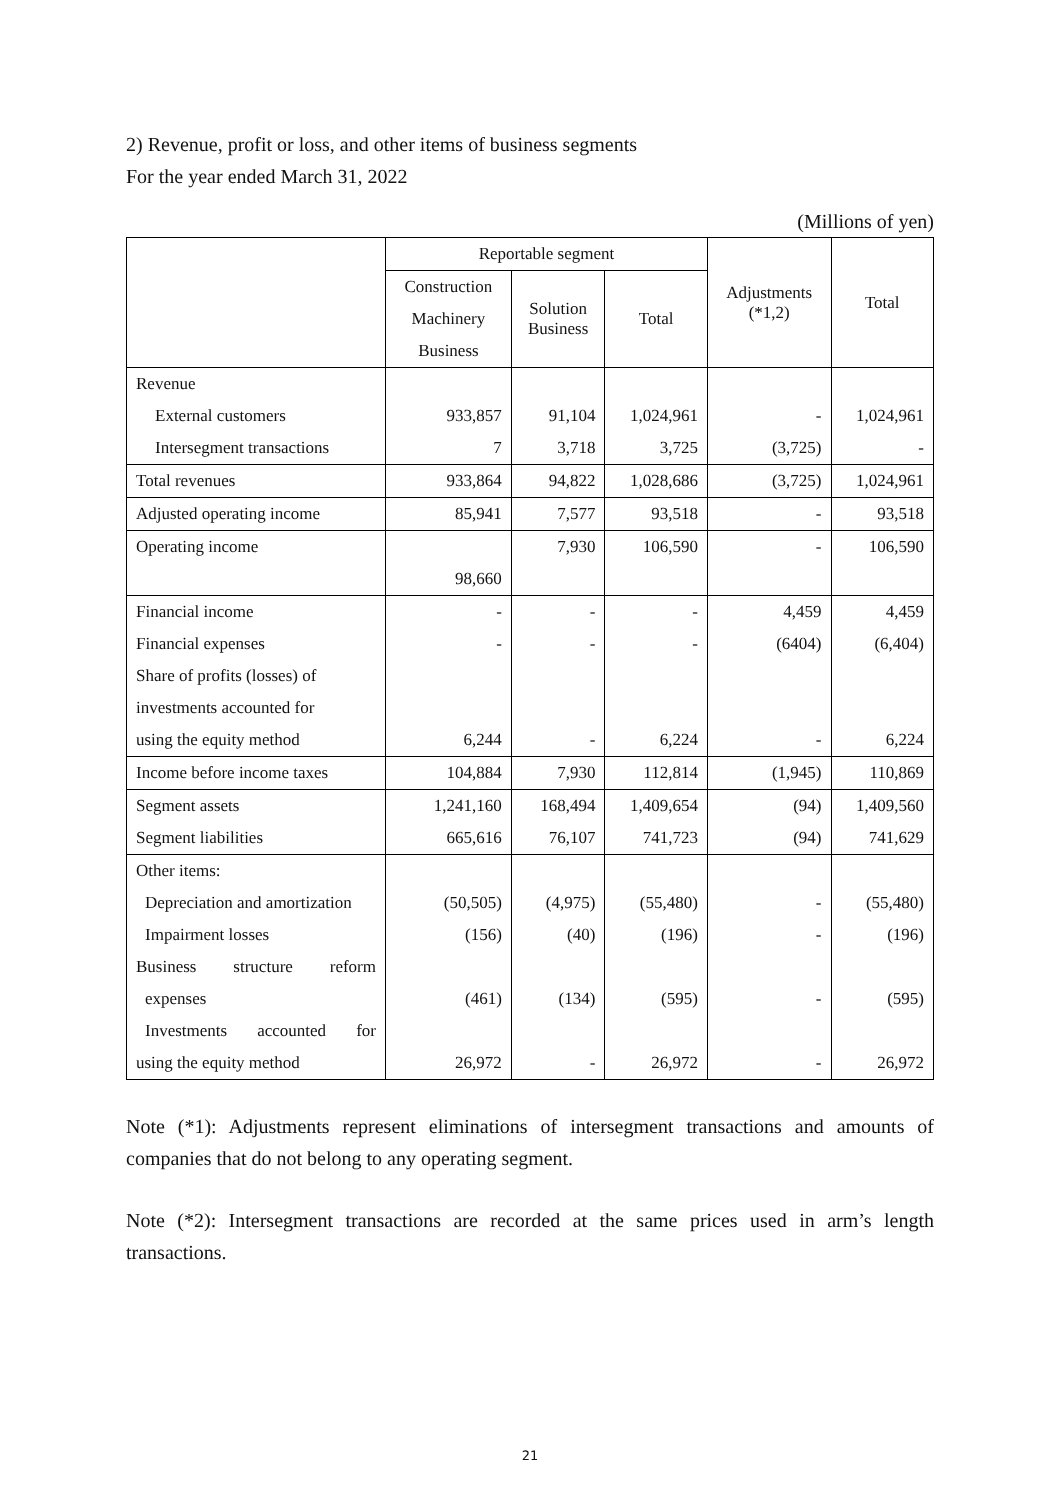2) Revenue, profit or loss, and other items of business segments
For the year ended March 31, 2022
(Millions of yen)
| | Reportable segment | | | Adjustments (*1,2) | Total |
| --- | --- | --- | --- | --- | --- |
| | Construction Machinery Business | Solution Business | Total | | |
| Revenue | | | | | |
| External customers | 933,857 | 91,104 | 1,024,961 | - | 1,024,961 |
| Intersegment transactions | 7 | 3,718 | 3,725 | (3,725) | - |
| Total revenues | 933,864 | 94,822 | 1,028,686 | (3,725) | 1,024,961 |
| Adjusted operating income | 85,941 | 7,577 | 93,518 | - | 93,518 |
| Operating income | | 7,930 | 106,590 | - | 106,590 |
| | 98,660 | | | | |
| Financial income | - | - | - | 4,459 | 4,459 |
| Financial expenses | - | - | - | (6404) | (6,404) |
| Share of profits (losses) of | | | | | |
| investments accounted for | | | | | |
| using the equity method | 6,244 | - | 6,224 | - | 6,224 |
| Income before income taxes | 104,884 | 7,930 | 112,814 | (1,945) | 110,869 |
| Segment assets | 1,241,160 | 168,494 | 1,409,654 | (94) | 1,409,560 |
| Segment liabilities | 665,616 | 76,107 | 741,723 | (94) | 741,629 |
| Other items: | | | | | |
| Depreciation and amortization | (50,505) | (4,975) | (55,480) | - | (55,480) |
| Impairment losses | (156) | (40) | (196) | - | (196) |
| Business structure reform | | | | | |
| expenses | (461) | (134) | (595) | - | (595) |
| Investments accounted for | | | | | |
| using the equity method | 26,972 | - | 26,972 | - | 26,972 |
Note (*1): Adjustments represent eliminations of intersegment transactions and amounts of companies that do not belong to any operating segment.
Note (*2): Intersegment transactions are recorded at the same prices used in arm’s length transactions.
21